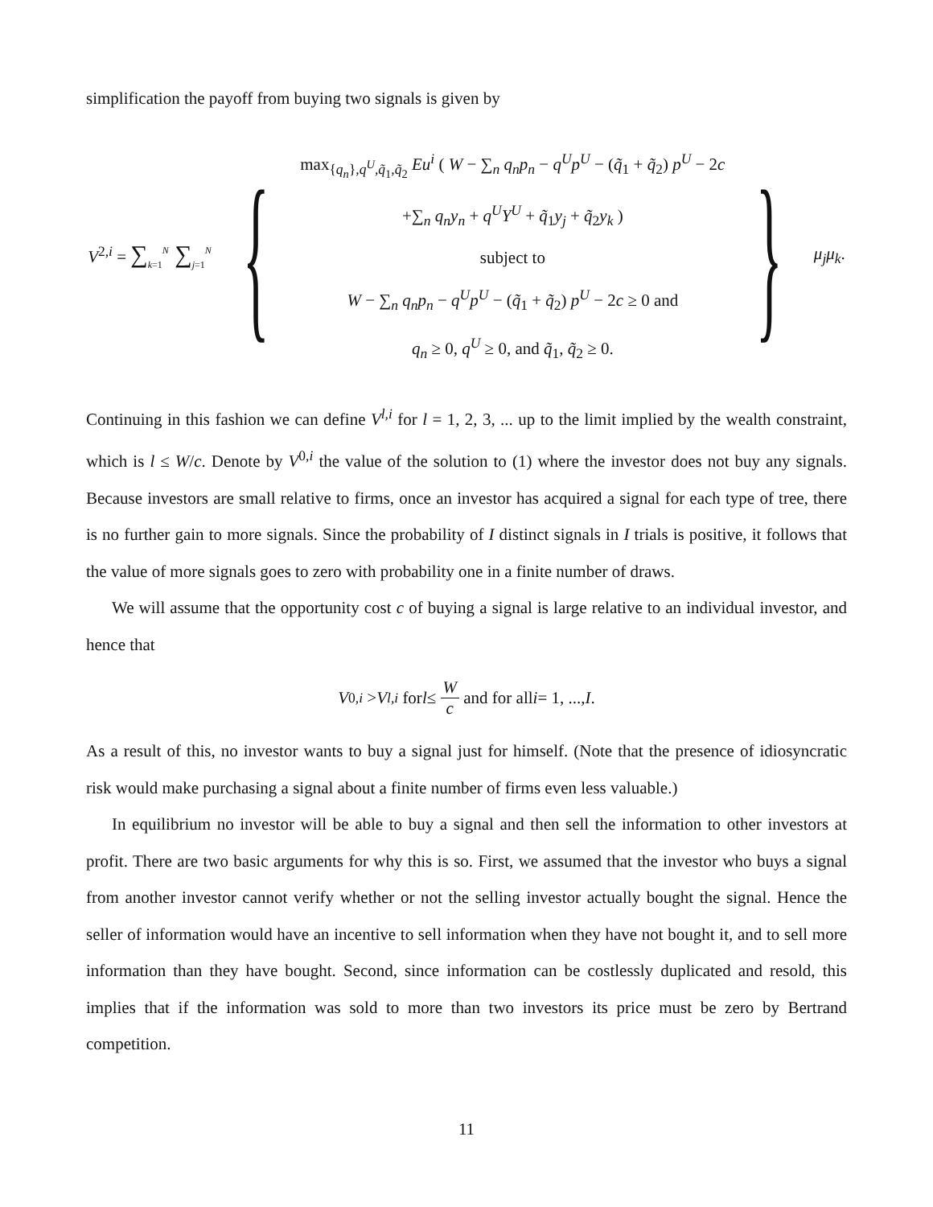simplification the payoff from buying two signals is given by
V<sup>2,i</sup> = ∑<sub>k=1</sub><sup>N</sup> ∑<sub>j=1</sub><sup>N</sup>
{
max<sub>{q<sub>n</sub>},q<sup>U</sup>,q̃<sub>1</sub>,q̃<sub>2</sub></sub> Eu<sup>i</sup> ( W − ∑<sub>n</sub> q<sub>n</sub>p<sub>n</sub> − q<sup>U</sup>p<sup>U</sup> − (q̃<sub>1</sub> + q̃<sub>2</sub>) p<sup>U</sup> − 2c
+∑<sub>n</sub> q<sub>n</sub>y<sub>n</sub> + q<sup>U</sup>Y<sup>U</sup> + q̃<sub>1</sub>y<sub>j</sub> + q̃<sub>2</sub>y<sub>k</sub> )
subject to
W − ∑<sub>n</sub> q<sub>n</sub>p<sub>n</sub> − q<sup>U</sup>p<sup>U</sup> − (q̃<sub>1</sub> + q̃<sub>2</sub>) p<sup>U</sup> − 2c ≥ 0 and
q<sub>n</sub> ≥ 0, q<sup>U</sup> ≥ 0, and q̃<sub>1</sub>, q̃<sub>2</sub> ≥ 0.
}
μ<sub>j</sub>μ<sub>k</sub>.
Continuing in this fashion we can define V<sup>l,i</sup> for l = 1, 2, 3, ... up to the limit implied by the wealth constraint, which is l ≤ W/c. Denote by V<sup>0,i</sup> the value of the solution to (1) where the investor does not buy any signals. Because investors are small relative to firms, once an investor has acquired a signal for each type of tree, there is no further gain to more signals. Since the probability of I distinct signals in I trials is positive, it follows that the value of more signals goes to zero with probability one in a finite number of draws.
We will assume that the opportunity cost c of buying a signal is large relative to an individual investor, and hence that
V<sup>0,i</sup> > V<sup>l,i</sup> for l ≤ W c and for all i = 1, ..., I.
As a result of this, no investor wants to buy a signal just for himself. (Note that the presence of idiosyncratic risk would make purchasing a signal about a finite number of firms even less valuable.)
In equilibrium no investor will be able to buy a signal and then sell the information to other investors at profit. There are two basic arguments for why this is so. First, we assumed that the investor who buys a signal from another investor cannot verify whether or not the selling investor actually bought the signal. Hence the seller of information would have an incentive to sell information when they have not bought it, and to sell more information than they have bought. Second, since information can be costlessly duplicated and resold, this implies that if the information was sold to more than two investors its price must be zero by Bertrand competition.
11